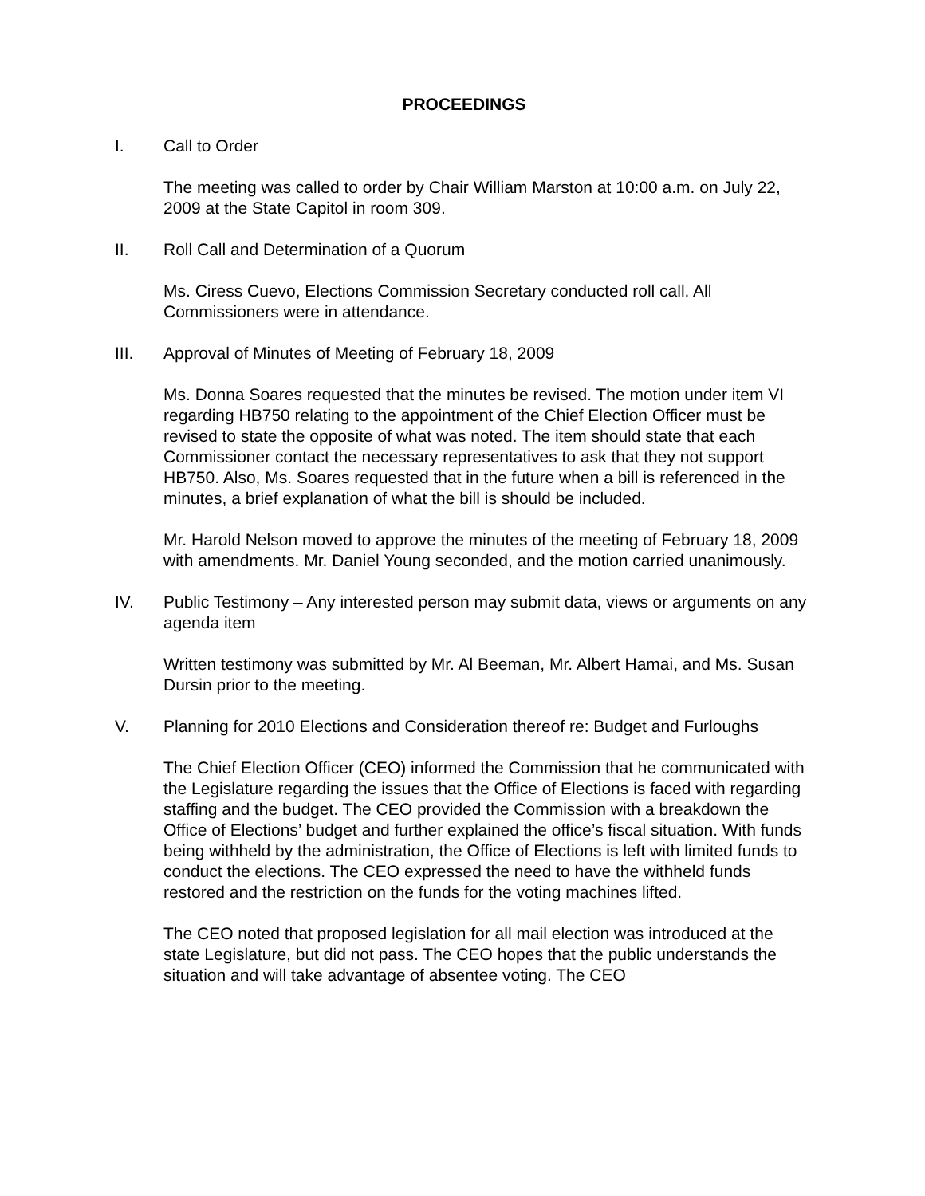PROCEEDINGS
I. Call to Order
The meeting was called to order by Chair William Marston at 10:00 a.m. on July 22, 2009 at the State Capitol in room 309.
II. Roll Call and Determination of a Quorum
Ms. Ciress Cuevo, Elections Commission Secretary conducted roll call. All Commissioners were in attendance.
III. Approval of Minutes of Meeting of February 18, 2009
Ms. Donna Soares requested that the minutes be revised. The motion under item VI regarding HB750 relating to the appointment of the Chief Election Officer must be revised to state the opposite of what was noted. The item should state that each Commissioner contact the necessary representatives to ask that they not support HB750. Also, Ms. Soares requested that in the future when a bill is referenced in the minutes, a brief explanation of what the bill is should be included.
Mr. Harold Nelson moved to approve the minutes of the meeting of February 18, 2009 with amendments. Mr. Daniel Young seconded, and the motion carried unanimously.
IV. Public Testimony – Any interested person may submit data, views or arguments on any agenda item
Written testimony was submitted by Mr. Al Beeman, Mr. Albert Hamai, and Ms. Susan Dursin prior to the meeting.
V. Planning for 2010 Elections and Consideration thereof re: Budget and Furloughs
The Chief Election Officer (CEO) informed the Commission that he communicated with the Legislature regarding the issues that the Office of Elections is faced with regarding staffing and the budget. The CEO provided the Commission with a breakdown the Office of Elections’ budget and further explained the office’s fiscal situation. With funds being withheld by the administration, the Office of Elections is left with limited funds to conduct the elections. The CEO expressed the need to have the withheld funds restored and the restriction on the funds for the voting machines lifted.
The CEO noted that proposed legislation for all mail election was introduced at the state Legislature, but did not pass. The CEO hopes that the public understands the situation and will take advantage of absentee voting. The CEO